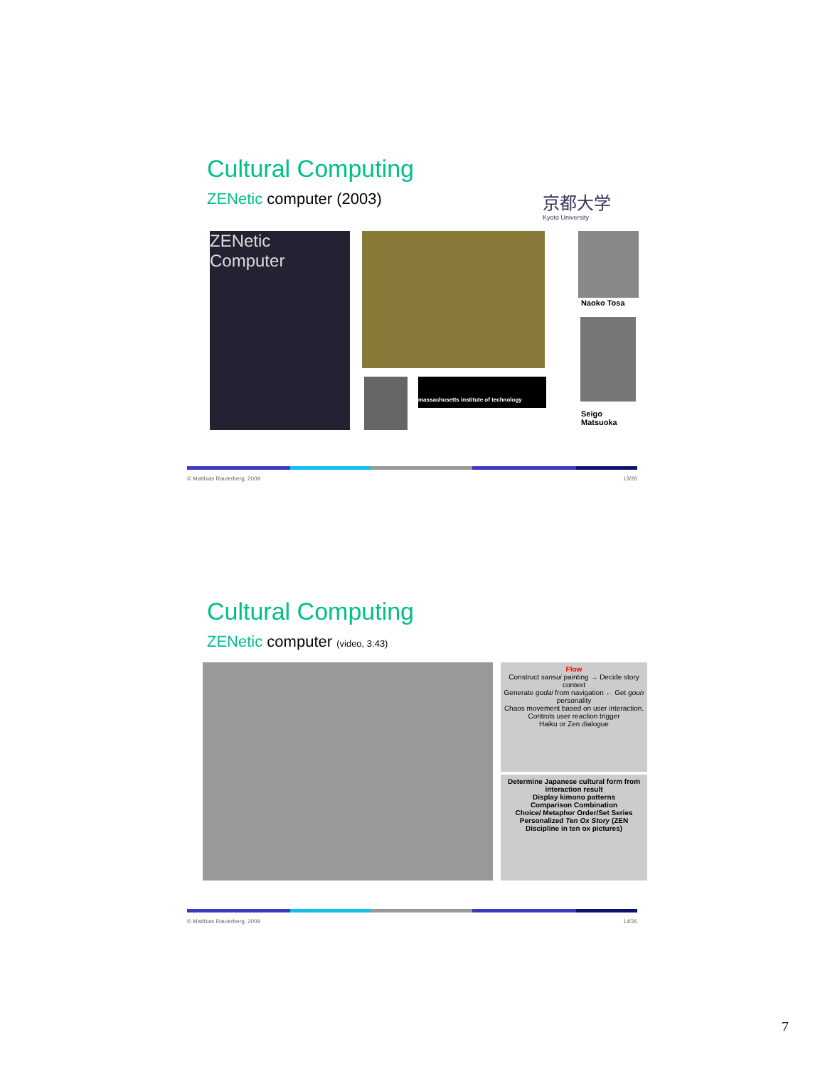Cultural Computing
ZENetic computer (2003)
京都大学
Kyoto University
ZENetic Computer
Naoko Tosa
massachusetts institute of technology
Seigo Matsuoka
© Matthias Rauterberg, 2009 13/26
Cultural Computing
ZENetic computer (video, 3:43)
Flow
Construct sansui painting → Decide story context
Generate godai from navigation ← Get goun personality
Chaos movement based on user interaction.
Controls user reaction trigger
Haiku or Zen dialogue
Determine Japanese cultural form from interaction result
Display kimono patterns
Comparison Combination
Choice/ Metaphor Order/Set Series
Personalized Ten Ox Story (ZEN Discipline in ten ox pictures)
© Matthias Rauterberg, 2009 14/26
7